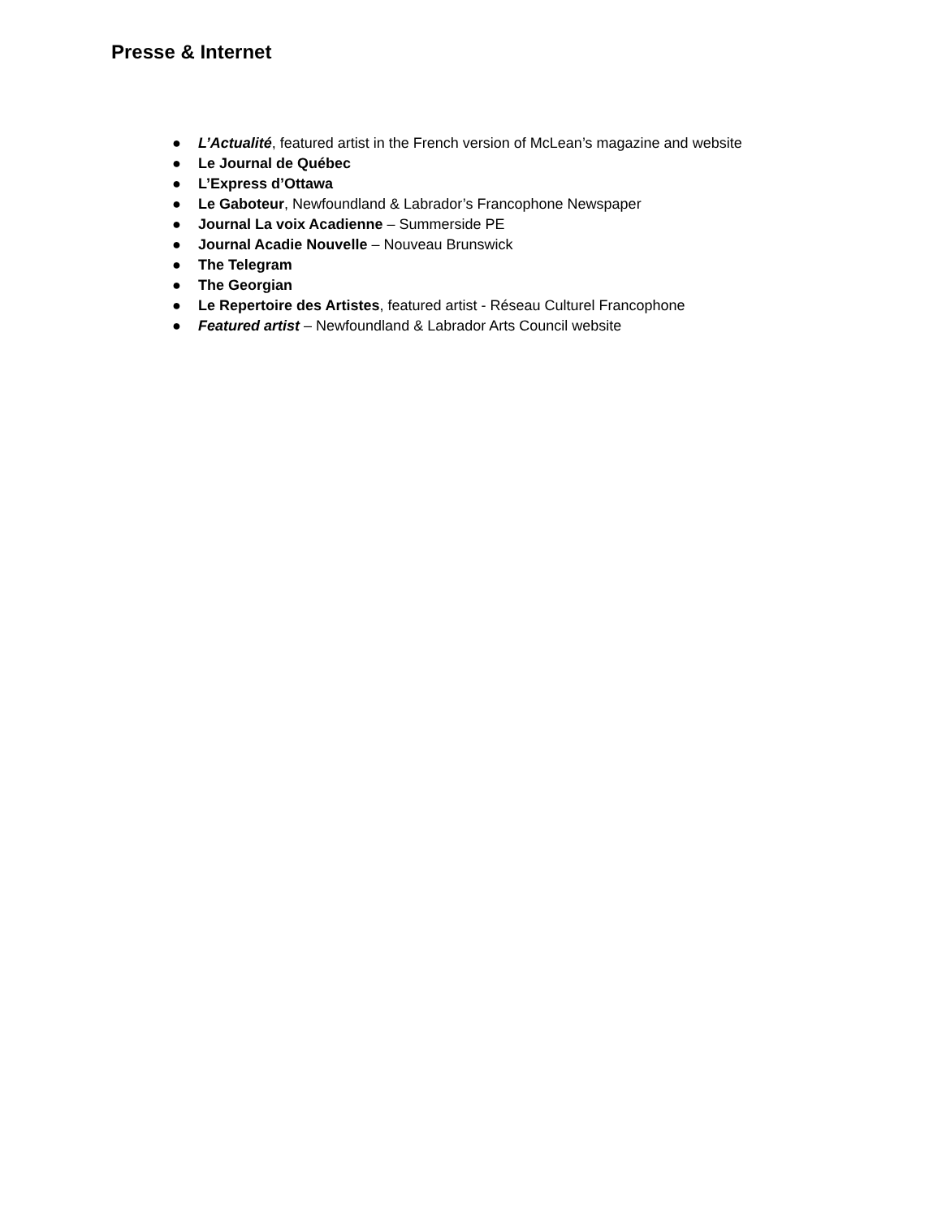Presse & Internet
● L’Actualité, featured artist in the French version of McLean’s magazine and website
● Le Journal de Québec
● L’Express d’Ottawa
● Le Gaboteur, Newfoundland & Labrador’s Francophone Newspaper
● Journal La voix Acadienne – Summerside PE
● Journal Acadie Nouvelle – Nouveau Brunswick
● The Telegram
● The Georgian
● Le Repertoire des Artistes, featured artist - Réseau Culturel Francophone
● Featured artist – Newfoundland & Labrador Arts Council website